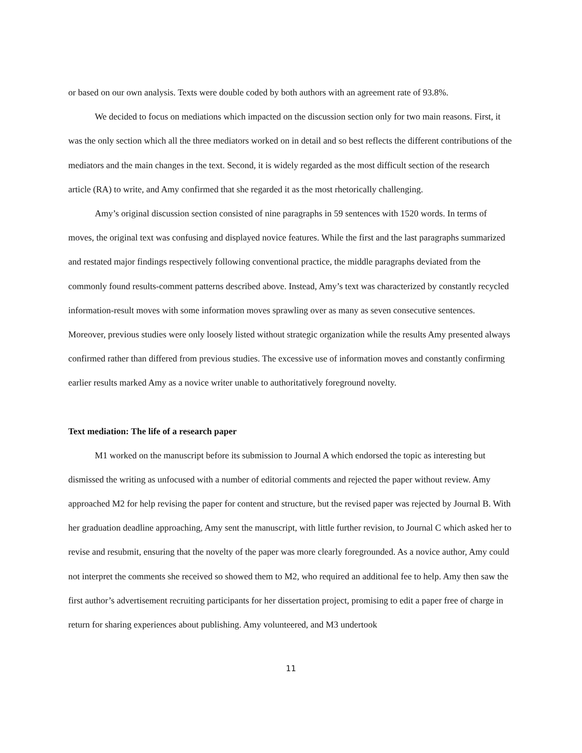or based on our own analysis. Texts were double coded by both authors with an agreement rate of 93.8%.
We decided to focus on mediations which impacted on the discussion section only for two main reasons. First, it was the only section which all the three mediators worked on in detail and so best reflects the different contributions of the mediators and the main changes in the text. Second, it is widely regarded as the most difficult section of the research article (RA) to write, and Amy confirmed that she regarded it as the most rhetorically challenging.
Amy’s original discussion section consisted of nine paragraphs in 59 sentences with 1520 words. In terms of moves, the original text was confusing and displayed novice features. While the first and the last paragraphs summarized and restated major findings respectively following conventional practice, the middle paragraphs deviated from the commonly found results-comment patterns described above. Instead, Amy’s text was characterized by constantly recycled information-result moves with some information moves sprawling over as many as seven consecutive sentences. Moreover, previous studies were only loosely listed without strategic organization while the results Amy presented always confirmed rather than differed from previous studies. The excessive use of information moves and constantly confirming earlier results marked Amy as a novice writer unable to authoritatively foreground novelty.
Text mediation: The life of a research paper
M1 worked on the manuscript before its submission to Journal A which endorsed the topic as interesting but dismissed the writing as unfocused with a number of editorial comments and rejected the paper without review. Amy approached M2 for help revising the paper for content and structure, but the revised paper was rejected by Journal B. With her graduation deadline approaching, Amy sent the manuscript, with little further revision, to Journal C which asked her to revise and resubmit, ensuring that the novelty of the paper was more clearly foregrounded. As a novice author, Amy could not interpret the comments she received so showed them to M2, who required an additional fee to help. Amy then saw the first author’s advertisement recruiting participants for her dissertation project, promising to edit a paper free of charge in return for sharing experiences about publishing. Amy volunteered, and M3 undertook
11